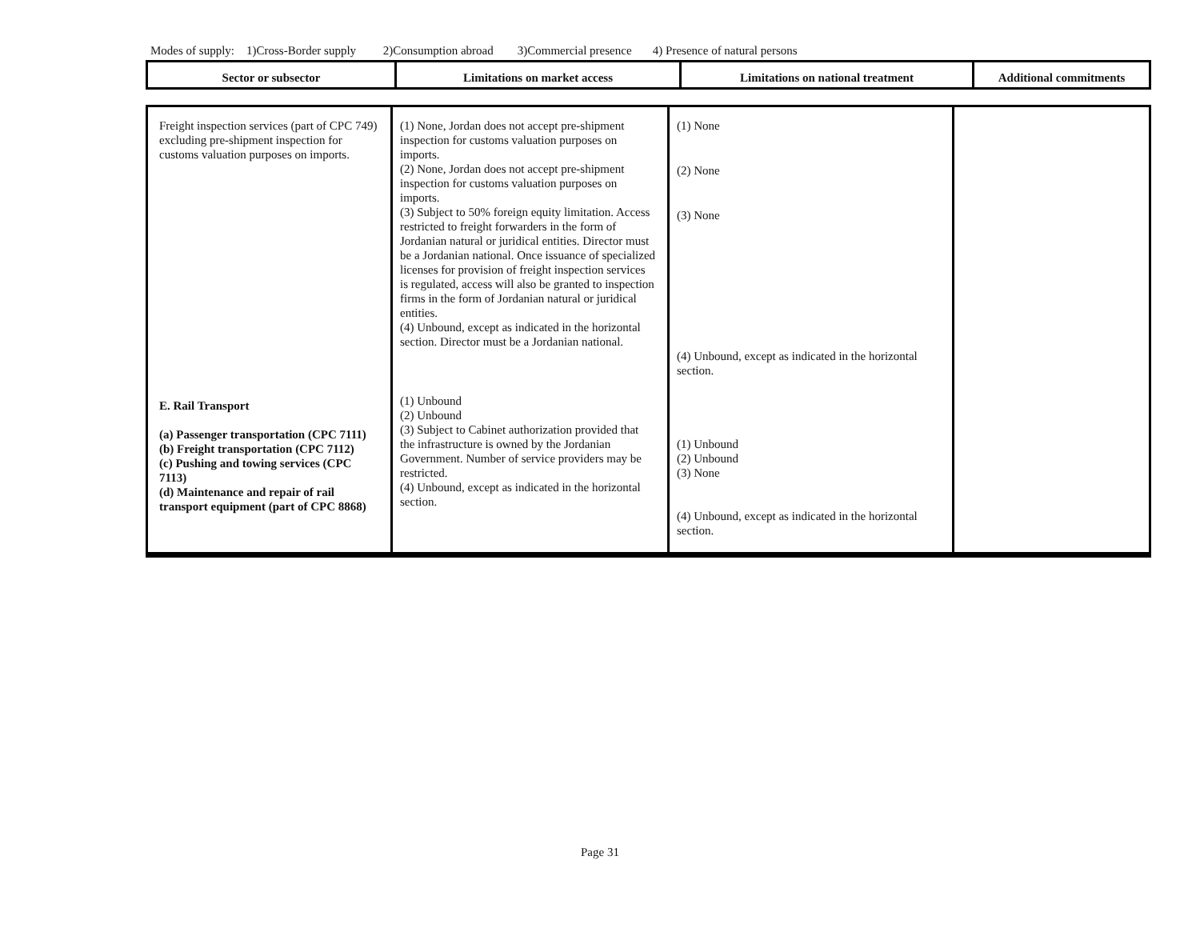Modes of supply: 1)Cross-Border supply 2)Consumption abroad 3)Commercial presence 4) Presence of natural persons
| Sector or subsector | Limitations on market access | Limitations on national treatment | Additional commitments |
| --- | --- | --- | --- |
| Freight inspection services (part of CPC 749) excluding pre-shipment inspection for customs valuation purposes on imports. E. Rail Transport (a) Passenger transportation (CPC 7111) (b) Freight transportation (CPC 7112) (c) Pushing and towing services (CPC 7113) (d) Maintenance and repair of rail transport equipment (part of CPC 8868) | (1) None, Jordan does not accept pre-shipment inspection for customs valuation purposes on imports. (2) None, Jordan does not accept pre-shipment inspection for customs valuation purposes on imports. (3) Subject to 50% foreign equity limitation. Access restricted to freight forwarders in the form of Jordanian natural or juridical entities. Director must be a Jordanian national. Once issuance of specialized licenses for provision of freight inspection services is regulated, access will also be granted to inspection firms in the form of Jordanian natural or juridical entities. (4) Unbound, except as indicated in the horizontal section. Director must be a Jordanian national. (1) Unbound (2) Unbound (3) Subject to Cabinet authorization provided that the infrastructure is owned by the Jordanian Government. Number of service providers may be restricted. (4) Unbound, except as indicated in the horizontal section. | (1) None (2) None (3) None (4) Unbound, except as indicated in the horizontal section. (1) Unbound (2) Unbound (3) None (4) Unbound, except as indicated in the horizontal section. | |
Page 31